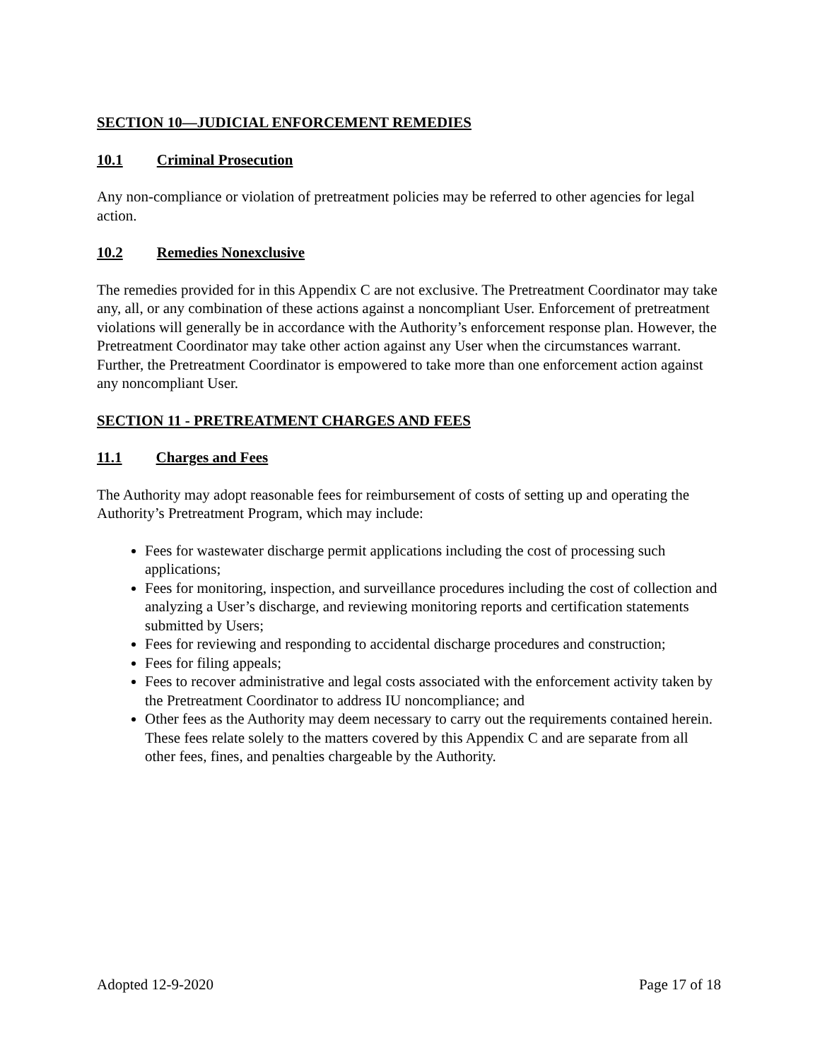SECTION 10—JUDICIAL ENFORCEMENT REMEDIES
10.1 Criminal Prosecution
Any non-compliance or violation of pretreatment policies may be referred to other agencies for legal action.
10.2 Remedies Nonexclusive
The remedies provided for in this Appendix C are not exclusive. The Pretreatment Coordinator may take any, all, or any combination of these actions against a noncompliant User. Enforcement of pretreatment violations will generally be in accordance with the Authority’s enforcement response plan. However, the Pretreatment Coordinator may take other action against any User when the circumstances warrant. Further, the Pretreatment Coordinator is empowered to take more than one enforcement action against any noncompliant User.
SECTION 11 - PRETREATMENT CHARGES AND FEES
11.1 Charges and Fees
The Authority may adopt reasonable fees for reimbursement of costs of setting up and operating the Authority’s Pretreatment Program, which may include:
Fees for wastewater discharge permit applications including the cost of processing such applications;
Fees for monitoring, inspection, and surveillance procedures including the cost of collection and analyzing a User’s discharge, and reviewing monitoring reports and certification statements submitted by Users;
Fees for reviewing and responding to accidental discharge procedures and construction;
Fees for filing appeals;
Fees to recover administrative and legal costs associated with the enforcement activity taken by the Pretreatment Coordinator to address IU noncompliance; and
Other fees as the Authority may deem necessary to carry out the requirements contained herein. These fees relate solely to the matters covered by this Appendix C and are separate from all other fees, fines, and penalties chargeable by the Authority.
Adopted 12-9-2020 Page 17 of 18